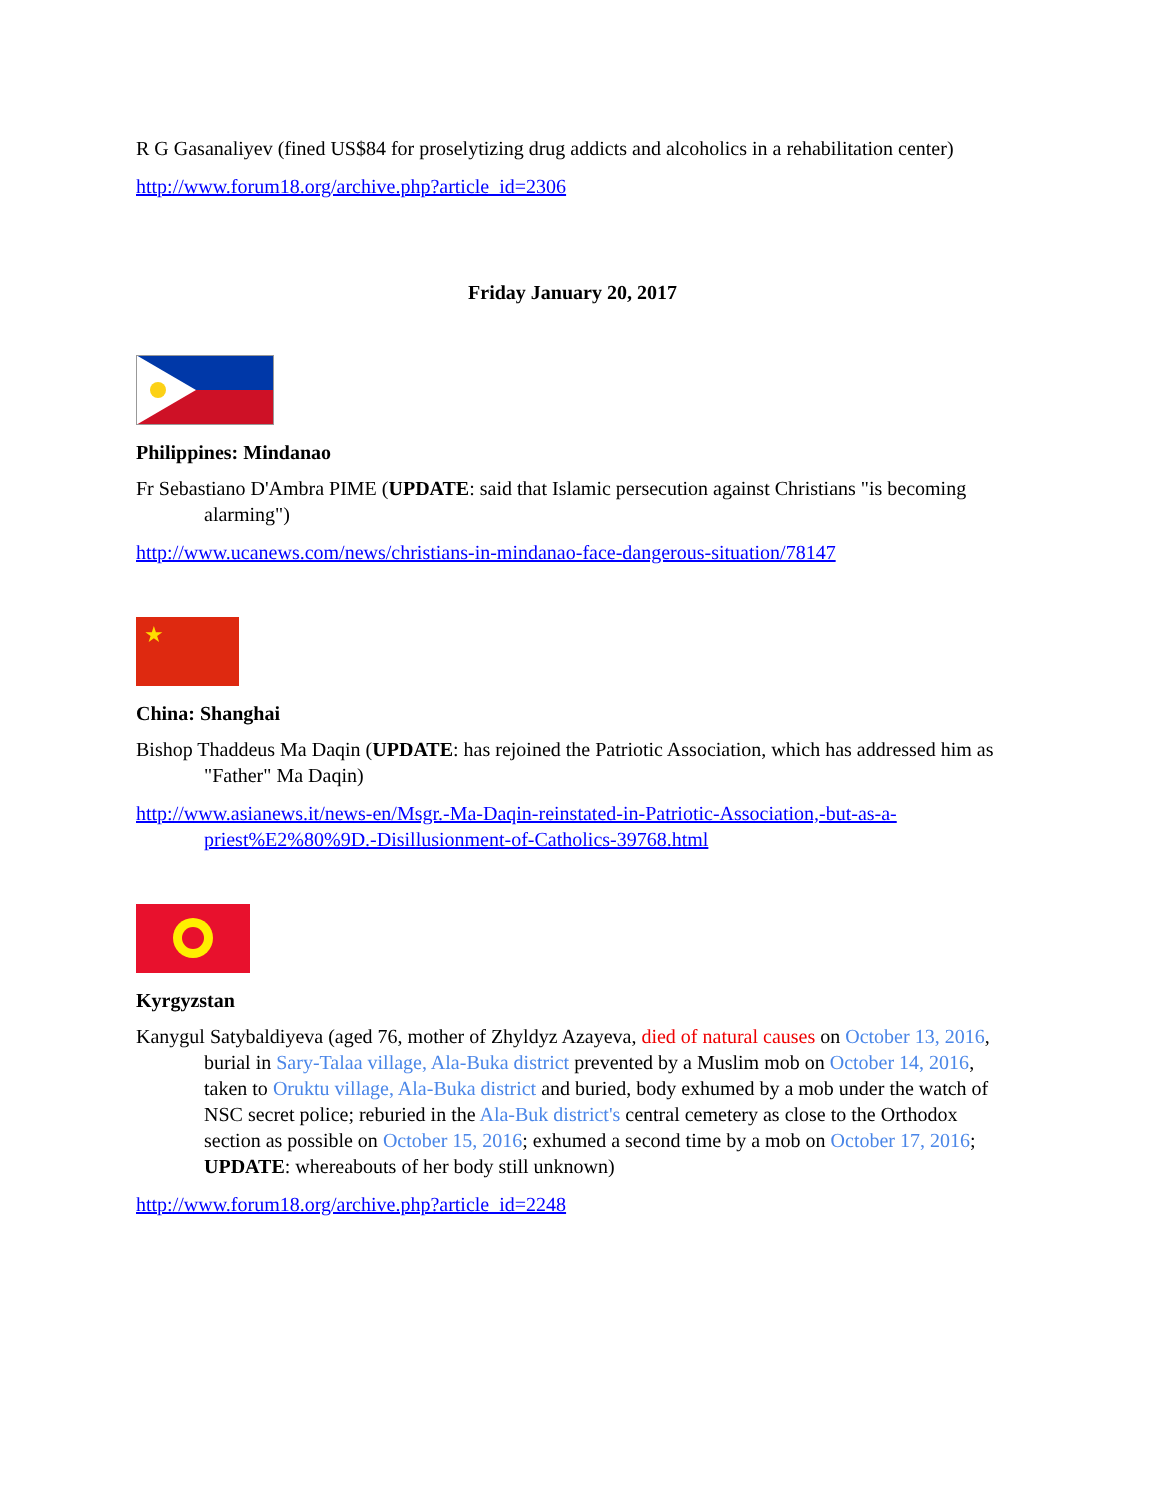R G Gasanaliyev (fined US$84 for proselytizing drug addicts and alcoholics in a rehabilitation center)
http://www.forum18.org/archive.php?article_id=2306
Friday January 20, 2017
Philippines: Mindanao
Fr Sebastiano D'Ambra PIME (UPDATE: said that Islamic persecution against Christians "is becoming alarming")
http://www.ucanews.com/news/christians-in-mindanao-face-dangerous-situation/78147
★
China: Shanghai
Bishop Thaddeus Ma Daqin (UPDATE: has rejoined the Patriotic Association, which has addressed him as "Father" Ma Daqin)
http://www.asianews.it/news-en/Msgr.-Ma-Daqin-reinstated-in-Patriotic-Association,-but-as-a-priest%E2%80%9D.-Disillusionment-of-Catholics-39768.html
Kyrgyzstan
Kanygul Satybaldiyeva (aged 76, mother of Zhyldyz Azayeva, died of natural causes on October 13, 2016, burial in Sary-Talaa village, Ala-Buka district prevented by a Muslim mob on October 14, 2016, taken to Oruktu village, Ala-Buka district and buried, body exhumed by a mob under the watch of NSC secret police; reburied in the Ala-Buk district's central cemetery as close to the Orthodox section as possible on October 15, 2016; exhumed a second time by a mob on October 17, 2016; UPDATE: whereabouts of her body still unknown)
http://www.forum18.org/archive.php?article_id=2248